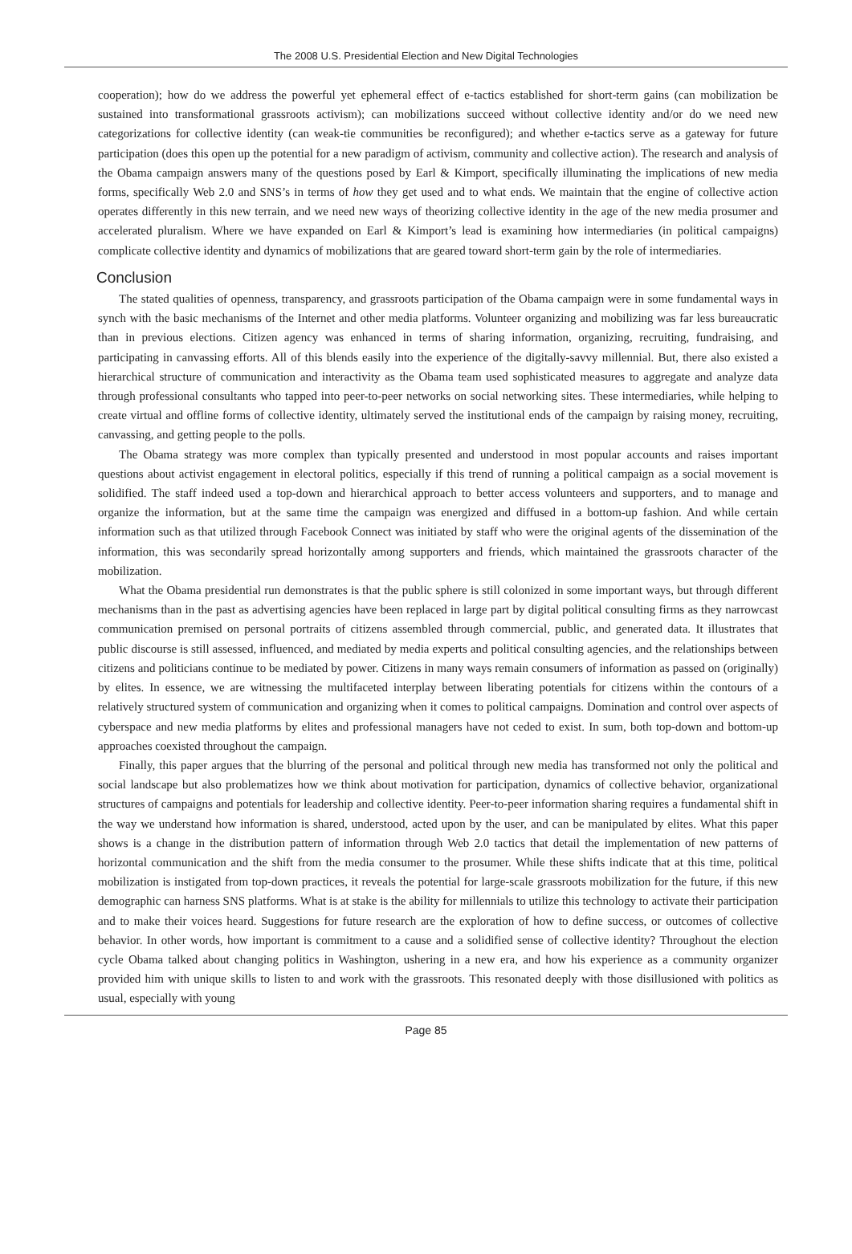The 2008 U.S. Presidential Election and New Digital Technologies
cooperation); how do we address the powerful yet ephemeral effect of e-tactics established for short-term gains (can mobilization be sustained into transformational grassroots activism); can mobilizations succeed without collective identity and/or do we need new categorizations for collective identity (can weak-tie communities be reconfigured); and whether e-tactics serve as a gateway for future participation (does this open up the potential for a new paradigm of activism, community and collective action). The research and analysis of the Obama campaign answers many of the questions posed by Earl & Kimport, specifically illuminating the implications of new media forms, specifically Web 2.0 and SNS’s in terms of how they get used and to what ends. We maintain that the engine of collective action operates differently in this new terrain, and we need new ways of theorizing collective identity in the age of the new media prosumer and accelerated pluralism. Where we have expanded on Earl & Kimport’s lead is examining how intermediaries (in political campaigns) complicate collective identity and dynamics of mobilizations that are geared toward short-term gain by the role of intermediaries.
Conclusion
The stated qualities of openness, transparency, and grassroots participation of the Obama campaign were in some fundamental ways in synch with the basic mechanisms of the Internet and other media platforms. Volunteer organizing and mobilizing was far less bureaucratic than in previous elections. Citizen agency was enhanced in terms of sharing information, organizing, recruiting, fundraising, and participating in canvassing efforts. All of this blends easily into the experience of the digitally-savvy millennial. But, there also existed a hierarchical structure of communication and interactivity as the Obama team used sophisticated measures to aggregate and analyze data through professional consultants who tapped into peer-to-peer networks on social networking sites. These intermediaries, while helping to create virtual and offline forms of collective identity, ultimately served the institutional ends of the campaign by raising money, recruiting, canvassing, and getting people to the polls.
The Obama strategy was more complex than typically presented and understood in most popular accounts and raises important questions about activist engagement in electoral politics, especially if this trend of running a political campaign as a social movement is solidified. The staff indeed used a top-down and hierarchical approach to better access volunteers and supporters, and to manage and organize the information, but at the same time the campaign was energized and diffused in a bottom-up fashion. And while certain information such as that utilized through Facebook Connect was initiated by staff who were the original agents of the dissemination of the information, this was secondarily spread horizontally among supporters and friends, which maintained the grassroots character of the mobilization.
What the Obama presidential run demonstrates is that the public sphere is still colonized in some important ways, but through different mechanisms than in the past as advertising agencies have been replaced in large part by digital political consulting firms as they narrowcast communication premised on personal portraits of citizens assembled through commercial, public, and generated data. It illustrates that public discourse is still assessed, influenced, and mediated by media experts and political consulting agencies, and the relationships between citizens and politicians continue to be mediated by power. Citizens in many ways remain consumers of information as passed on (originally) by elites. In essence, we are witnessing the multifaceted interplay between liberating potentials for citizens within the contours of a relatively structured system of communication and organizing when it comes to political campaigns. Domination and control over aspects of cyberspace and new media platforms by elites and professional managers have not ceded to exist. In sum, both top-down and bottom-up approaches coexisted throughout the campaign.
Finally, this paper argues that the blurring of the personal and political through new media has transformed not only the political and social landscape but also problematizes how we think about motivation for participation, dynamics of collective behavior, organizational structures of campaigns and potentials for leadership and collective identity. Peer-to-peer information sharing requires a fundamental shift in the way we understand how information is shared, understood, acted upon by the user, and can be manipulated by elites. What this paper shows is a change in the distribution pattern of information through Web 2.0 tactics that detail the implementation of new patterns of horizontal communication and the shift from the media consumer to the prosumer. While these shifts indicate that at this time, political mobilization is instigated from top-down practices, it reveals the potential for large-scale grassroots mobilization for the future, if this new demographic can harness SNS platforms. What is at stake is the ability for millennials to utilize this technology to activate their participation and to make their voices heard. Suggestions for future research are the exploration of how to define success, or outcomes of collective behavior. In other words, how important is commitment to a cause and a solidified sense of collective identity? Throughout the election cycle Obama talked about changing politics in Washington, ushering in a new era, and how his experience as a community organizer provided him with unique skills to listen to and work with the grassroots. This resonated deeply with those disillusioned with politics as usual, especially with young
Page 85